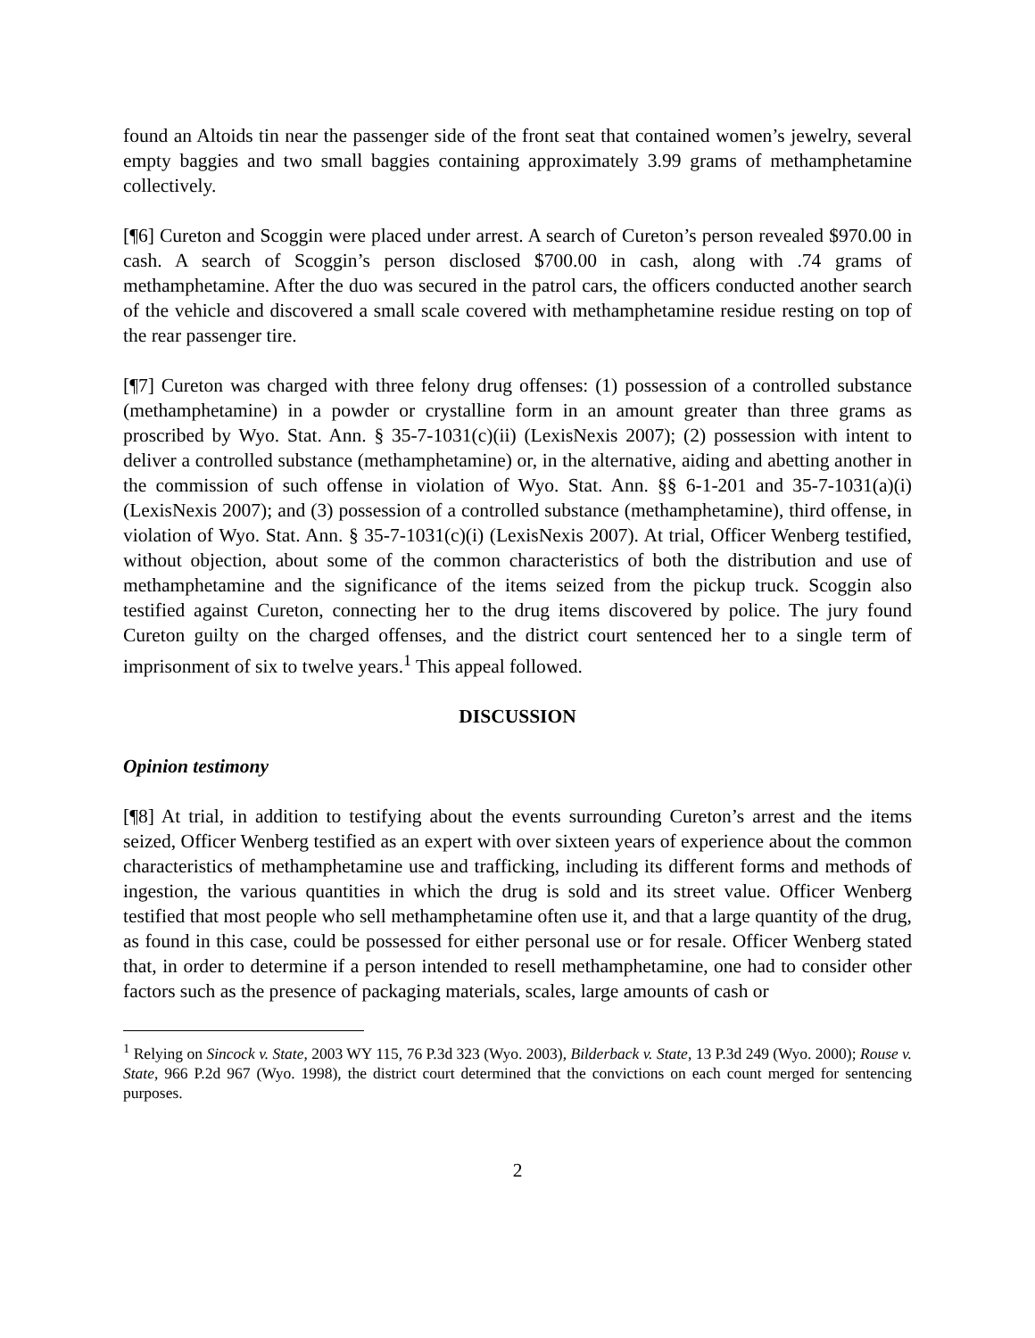found an Altoids tin near the passenger side of the front seat that contained women’s jewelry, several empty baggies and two small baggies containing approximately 3.99 grams of methamphetamine collectively.
[¶6] Cureton and Scoggin were placed under arrest. A search of Cureton’s person revealed $970.00 in cash. A search of Scoggin’s person disclosed $700.00 in cash, along with .74 grams of methamphetamine. After the duo was secured in the patrol cars, the officers conducted another search of the vehicle and discovered a small scale covered with methamphetamine residue resting on top of the rear passenger tire.
[¶7] Cureton was charged with three felony drug offenses: (1) possession of a controlled substance (methamphetamine) in a powder or crystalline form in an amount greater than three grams as proscribed by Wyo. Stat. Ann. § 35-7-1031(c)(ii) (LexisNexis 2007); (2) possession with intent to deliver a controlled substance (methamphetamine) or, in the alternative, aiding and abetting another in the commission of such offense in violation of Wyo. Stat. Ann. §§ 6-1-201 and 35-7-1031(a)(i) (LexisNexis 2007); and (3) possession of a controlled substance (methamphetamine), third offense, in violation of Wyo. Stat. Ann. § 35-7-1031(c)(i) (LexisNexis 2007). At trial, Officer Wenberg testified, without objection, about some of the common characteristics of both the distribution and use of methamphetamine and the significance of the items seized from the pickup truck. Scoggin also testified against Cureton, connecting her to the drug items discovered by police. The jury found Cureton guilty on the charged offenses, and the district court sentenced her to a single term of imprisonment of six to twelve years.<sup>1</sup> This appeal followed.
DISCUSSION
Opinion testimony
[¶8] At trial, in addition to testifying about the events surrounding Cureton’s arrest and the items seized, Officer Wenberg testified as an expert with over sixteen years of experience about the common characteristics of methamphetamine use and trafficking, including its different forms and methods of ingestion, the various quantities in which the drug is sold and its street value. Officer Wenberg testified that most people who sell methamphetamine often use it, and that a large quantity of the drug, as found in this case, could be possessed for either personal use or for resale. Officer Wenberg stated that, in order to determine if a person intended to resell methamphetamine, one had to consider other factors such as the presence of packaging materials, scales, large amounts of cash or
<sup>1</sup> Relying on Sincock v. State, 2003 WY 115, 76 P.3d 323 (Wyo. 2003), Bilderback v. State, 13 P.3d 249 (Wyo. 2000); Rouse v. State, 966 P.2d 967 (Wyo. 1998), the district court determined that the convictions on each count merged for sentencing purposes.
2